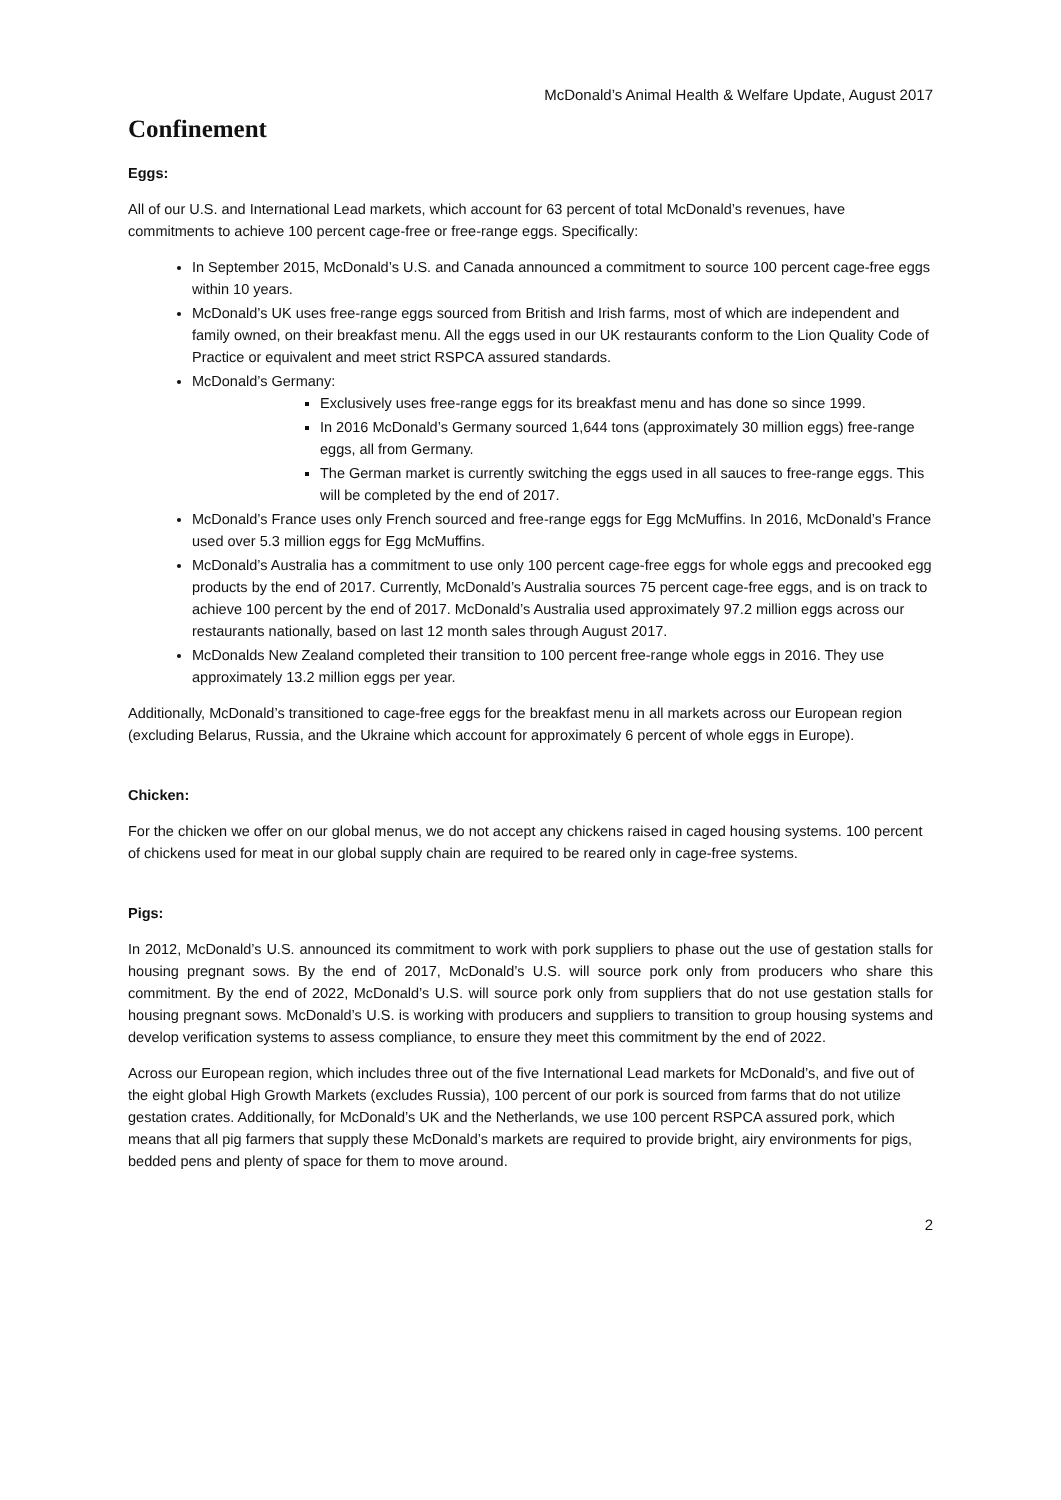McDonald’s Animal Health & Welfare Update, August 2017
Confinement
Eggs:
All of our U.S. and International Lead markets, which account for 63 percent of total McDonald’s revenues, have commitments to achieve 100 percent cage-free or free-range eggs. Specifically:
In September 2015, McDonald’s U.S. and Canada announced a commitment to source 100 percent cage-free eggs within 10 years.
McDonald’s UK uses free-range eggs sourced from British and Irish farms, most of which are independent and family owned, on their breakfast menu. All the eggs used in our UK restaurants conform to the Lion Quality Code of Practice or equivalent and meet strict RSPCA assured standards.
McDonald’s Germany:
Exclusively uses free-range eggs for its breakfast menu and has done so since 1999.
In 2016 McDonald’s Germany sourced 1,644 tons (approximately 30 million eggs) free-range eggs, all from Germany.
The German market is currently switching the eggs used in all sauces to free-range eggs. This will be completed by the end of 2017.
McDonald’s France uses only French sourced and free-range eggs for Egg McMuffins. In 2016, McDonald’s France used over 5.3 million eggs for Egg McMuffins.
McDonald’s Australia has a commitment to use only 100 percent cage-free eggs for whole eggs and precooked egg products by the end of 2017. Currently, McDonald’s Australia sources 75 percent cage-free eggs, and is on track to achieve 100 percent by the end of 2017. McDonald’s Australia used approximately 97.2 million eggs across our restaurants nationally, based on last 12 month sales through August 2017.
McDonalds New Zealand completed their transition to 100 percent free-range whole eggs in 2016. They use approximately 13.2 million eggs per year.
Additionally, McDonald’s transitioned to cage-free eggs for the breakfast menu in all markets across our European region (excluding Belarus, Russia, and the Ukraine which account for approximately 6 percent of whole eggs in Europe).
Chicken:
For the chicken we offer on our global menus, we do not accept any chickens raised in caged housing systems. 100 percent of chickens used for meat in our global supply chain are required to be reared only in cage-free systems.
Pigs:
In 2012, McDonald’s U.S. announced its commitment to work with pork suppliers to phase out the use of gestation stalls for housing pregnant sows. By the end of 2017, McDonald’s U.S. will source pork only from producers who share this commitment. By the end of 2022, McDonald’s U.S. will source pork only from suppliers that do not use gestation stalls for housing pregnant sows. McDonald’s U.S. is working with producers and suppliers to transition to group housing systems and develop verification systems to assess compliance, to ensure they meet this commitment by the end of 2022.
Across our European region, which includes three out of the five International Lead markets for McDonald’s, and five out of the eight global High Growth Markets (excludes Russia), 100 percent of our pork is sourced from farms that do not utilize gestation crates. Additionally, for McDonald’s UK and the Netherlands, we use 100 percent RSPCA assured pork, which means that all pig farmers that supply these McDonald’s markets are required to provide bright, airy environments for pigs, bedded pens and plenty of space for them to move around.
2